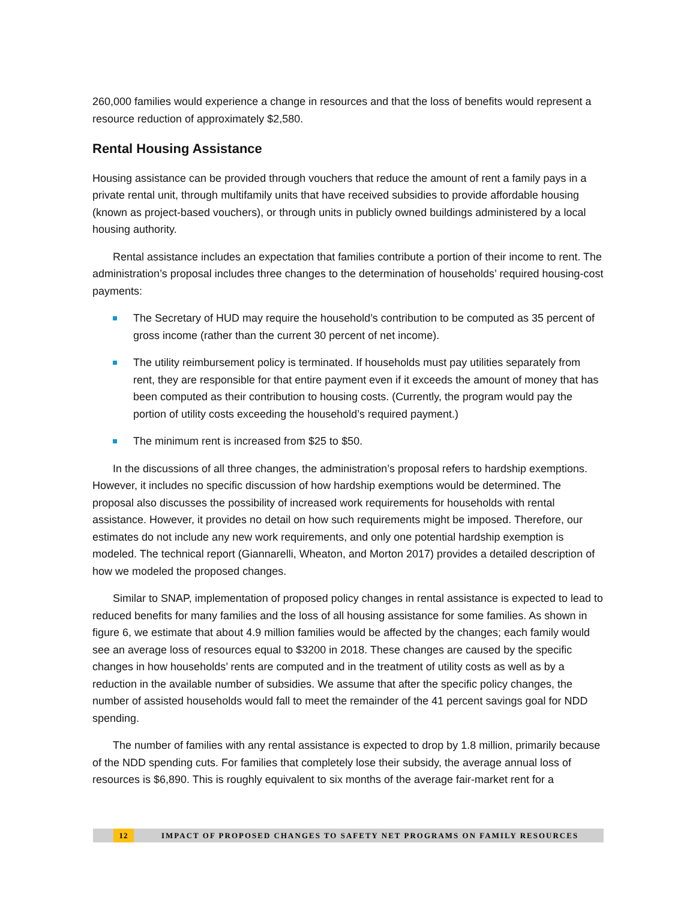260,000 families would experience a change in resources and that the loss of benefits would represent a resource reduction of approximately $2,580.
Rental Housing Assistance
Housing assistance can be provided through vouchers that reduce the amount of rent a family pays in a private rental unit, through multifamily units that have received subsidies to provide affordable housing (known as project-based vouchers), or through units in publicly owned buildings administered by a local housing authority.
Rental assistance includes an expectation that families contribute a portion of their income to rent. The administration’s proposal includes three changes to the determination of households’ required housing-cost payments:
The Secretary of HUD may require the household’s contribution to be computed as 35 percent of gross income (rather than the current 30 percent of net income).
The utility reimbursement policy is terminated. If households must pay utilities separately from rent, they are responsible for that entire payment even if it exceeds the amount of money that has been computed as their contribution to housing costs. (Currently, the program would pay the portion of utility costs exceeding the household’s required payment.)
The minimum rent is increased from $25 to $50.
In the discussions of all three changes, the administration’s proposal refers to hardship exemptions. However, it includes no specific discussion of how hardship exemptions would be determined. The proposal also discusses the possibility of increased work requirements for households with rental assistance. However, it provides no detail on how such requirements might be imposed. Therefore, our estimates do not include any new work requirements, and only one potential hardship exemption is modeled. The technical report (Giannarelli, Wheaton, and Morton 2017) provides a detailed description of how we modeled the proposed changes.
Similar to SNAP, implementation of proposed policy changes in rental assistance is expected to lead to reduced benefits for many families and the loss of all housing assistance for some families. As shown in figure 6, we estimate that about 4.9 million families would be affected by the changes; each family would see an average loss of resources equal to $3200 in 2018. These changes are caused by the specific changes in how households’ rents are computed and in the treatment of utility costs as well as by a reduction in the available number of subsidies. We assume that after the specific policy changes, the number of assisted households would fall to meet the remainder of the 41 percent savings goal for NDD spending.
The number of families with any rental assistance is expected to drop by 1.8 million, primarily because of the NDD spending cuts. For families that completely lose their subsidy, the average annual loss of resources is $6,890. This is roughly equivalent to six months of the average fair-market rent for a
12 IMPACT OF PROPOSED CHANGES TO SAFETY NET PROGRAMS ON FAMILY RESOURCES